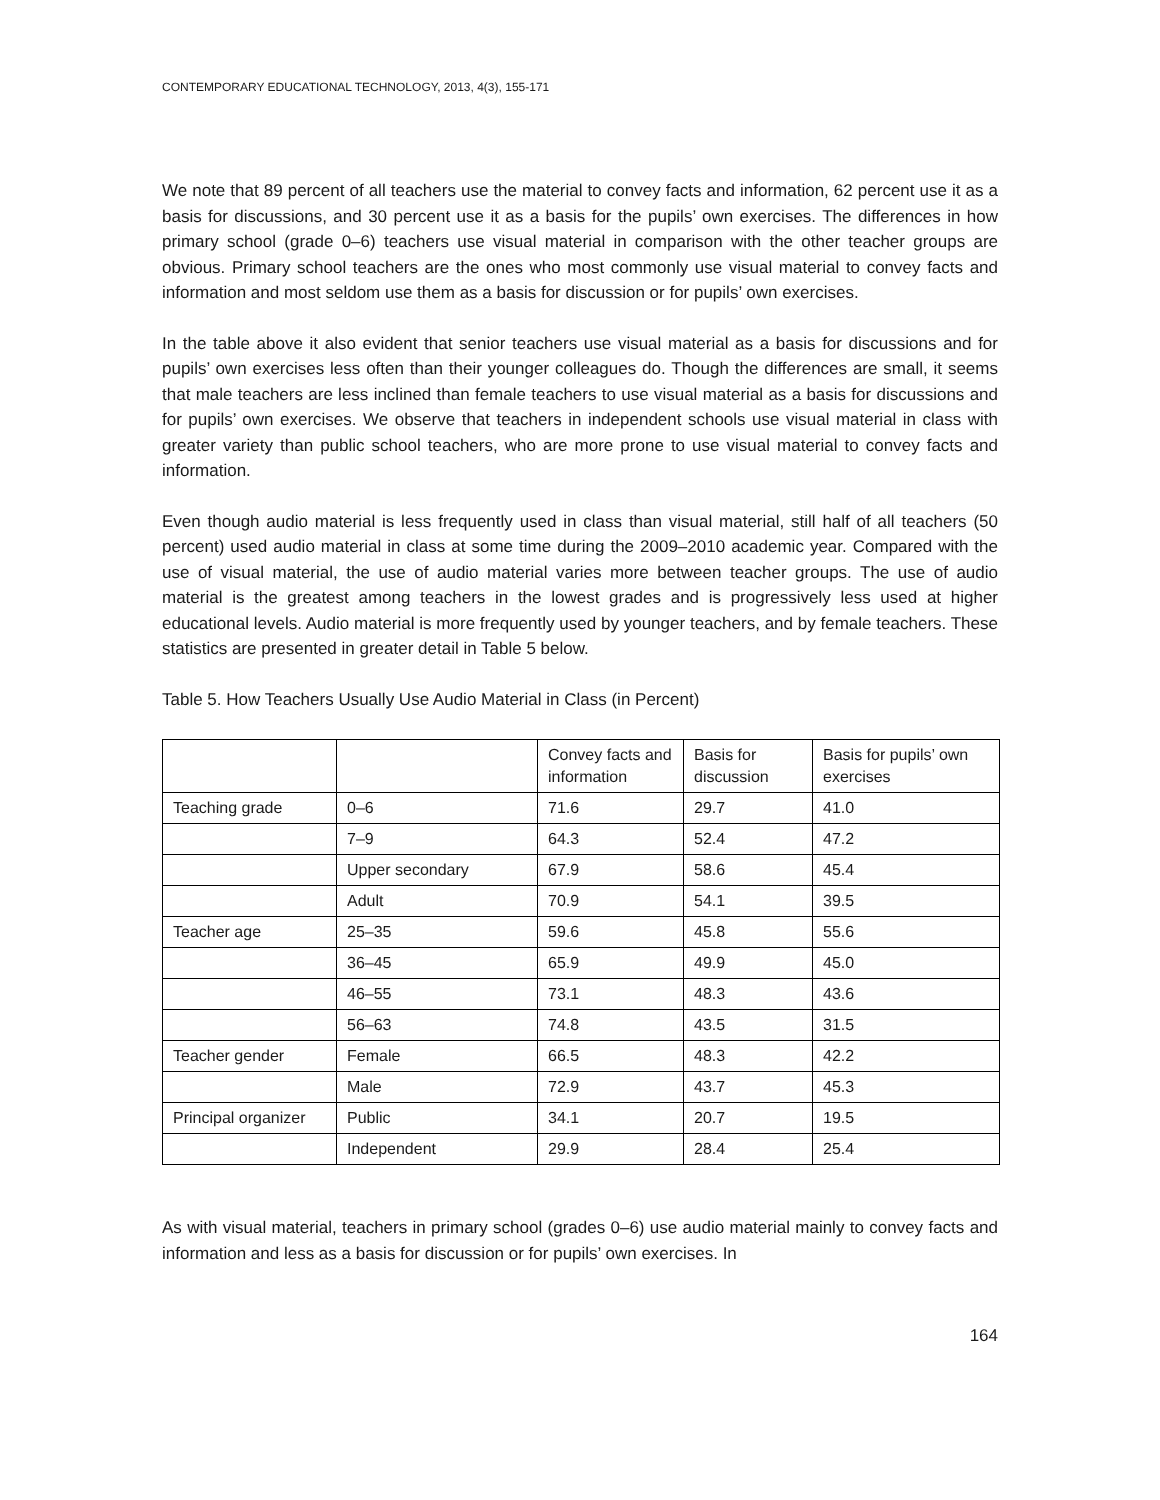CONTEMPORARY EDUCATIONAL TECHNOLOGY, 2013, 4(3), 155-171
We note that 89 percent of all teachers use the material to convey facts and information, 62 percent use it as a basis for discussions, and 30 percent use it as a basis for the pupils’ own exercises. The differences in how primary school (grade 0–6) teachers use visual material in comparison with the other teacher groups are obvious. Primary school teachers are the ones who most commonly use visual material to convey facts and information and most seldom use them as a basis for discussion or for pupils’ own exercises.
In the table above it also evident that senior teachers use visual material as a basis for discussions and for pupils’ own exercises less often than their younger colleagues do. Though the differences are small, it seems that male teachers are less inclined than female teachers to use visual material as a basis for discussions and for pupils’ own exercises. We observe that teachers in independent schools use visual material in class with greater variety than public school teachers, who are more prone to use visual material to convey facts and information.
Even though audio material is less frequently used in class than visual material, still half of all teachers (50 percent) used audio material in class at some time during the 2009–2010 academic year. Compared with the use of visual material, the use of audio material varies more between teacher groups. The use of audio material is the greatest among teachers in the lowest grades and is progressively less used at higher educational levels. Audio material is more frequently used by younger teachers, and by female teachers. These statistics are presented in greater detail in Table 5 below.
Table 5. How Teachers Usually Use Audio Material in Class (in Percent)
| | | Convey facts and information | Basis for discussion | Basis for pupils’ own exercises |
| Teaching grade | 0–6 | 71.6 | 29.7 | 41.0 |
| | 7–9 | 64.3 | 52.4 | 47.2 |
| | Upper secondary | 67.9 | 58.6 | 45.4 |
| | Adult | 70.9 | 54.1 | 39.5 |
| Teacher age | 25–35 | 59.6 | 45.8 | 55.6 |
| | 36–45 | 65.9 | 49.9 | 45.0 |
| | 46–55 | 73.1 | 48.3 | 43.6 |
| | 56–63 | 74.8 | 43.5 | 31.5 |
| Teacher gender | Female | 66.5 | 48.3 | 42.2 |
| | Male | 72.9 | 43.7 | 45.3 |
| Principal organizer | Public | 34.1 | 20.7 | 19.5 |
| | Independent | 29.9 | 28.4 | 25.4 |
As with visual material, teachers in primary school (grades 0–6) use audio material mainly to convey facts and information and less as a basis for discussion or for pupils’ own exercises. In
164